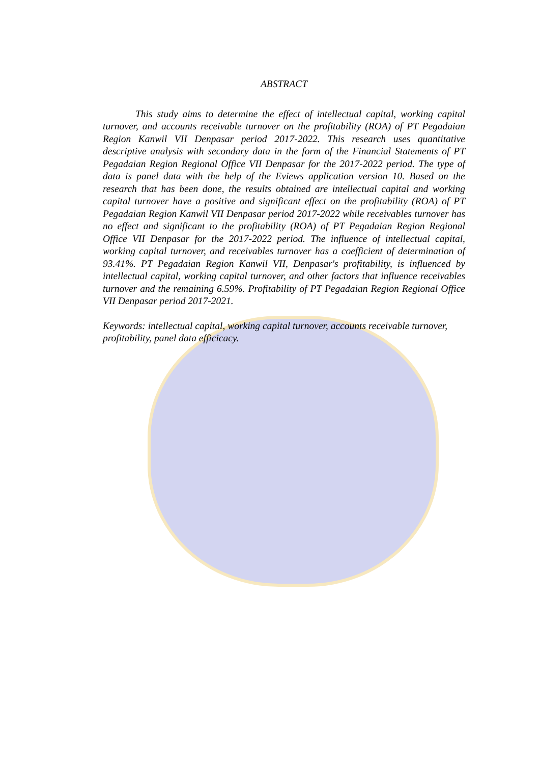ABSTRACT
This study aims to determine the effect of intellectual capital, working capital turnover, and accounts receivable turnover on the profitability (ROA) of PT Pegadaian Region Kanwil VII Denpasar period 2017-2022. This research uses quantitative descriptive analysis with secondary data in the form of the Financial Statements of PT Pegadaian Region Regional Office VII Denpasar for the 2017-2022 period. The type of data is panel data with the help of the Eviews application version 10. Based on the research that has been done, the results obtained are intellectual capital and working capital turnover have a positive and significant effect on the profitability (ROA) of PT Pegadaian Region Kanwil VII Denpasar period 2017-2022 while receivables turnover has no effect and significant to the profitability (ROA) of PT Pegadaian Region Regional Office VII Denpasar for the 2017-2022 period. The influence of intellectual capital, working capital turnover, and receivables turnover has a coefficient of determination of 93.41%. PT Pegadaian Region Kanwil VII, Denpasar's profitability, is influenced by intellectual capital, working capital turnover, and other factors that influence receivables turnover and the remaining 6.59%. Profitability of PT Pegadaian Region Regional Office VII Denpasar period 2017-2021.
Keywords: intellectual capital, working capital turnover, accounts receivable turnover, profitability, panel data efficicacy.